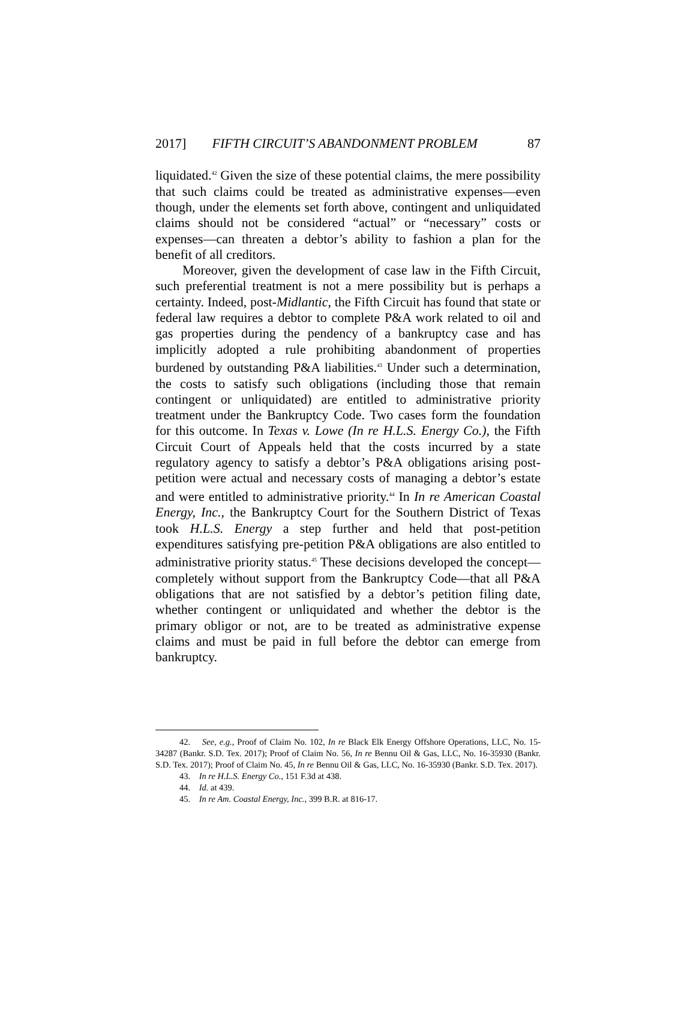2017] FIFTH CIRCUIT’S ABANDONMENT PROBLEM 87
liquidated.<sup>42</sup> Given the size of these potential claims, the mere possibility that such claims could be treated as administrative expenses—even though, under the elements set forth above, contingent and unliquidated claims should not be considered “actual” or “necessary” costs or expenses—can threaten a debtor’s ability to fashion a plan for the benefit of all creditors.
Moreover, given the development of case law in the Fifth Circuit, such preferential treatment is not a mere possibility but is perhaps a certainty. Indeed, post-Midlantic, the Fifth Circuit has found that state or federal law requires a debtor to complete P&A work related to oil and gas properties during the pendency of a bankruptcy case and has implicitly adopted a rule prohibiting abandonment of properties burdened by outstanding P&A liabilities.<sup>43</sup> Under such a determination, the costs to satisfy such obligations (including those that remain contingent or unliquidated) are entitled to administrative priority treatment under the Bankruptcy Code. Two cases form the foundation for this outcome. In Texas v. Lowe (In re H.L.S. Energy Co.), the Fifth Circuit Court of Appeals held that the costs incurred by a state regulatory agency to satisfy a debtor’s P&A obligations arising post-petition were actual and necessary costs of managing a debtor’s estate and were entitled to administrative priority.<sup>44</sup> In In re American Coastal Energy, Inc., the Bankruptcy Court for the Southern District of Texas took H.L.S. Energy a step further and held that post-petition expenditures satisfying pre-petition P&A obligations are also entitled to administrative priority status.<sup>45</sup> These decisions developed the concept—completely without support from the Bankruptcy Code—that all P&A obligations that are not satisfied by a debtor’s petition filing date, whether contingent or unliquidated and whether the debtor is the primary obligor or not, are to be treated as administrative expense claims and must be paid in full before the debtor can emerge from bankruptcy.
42. See, e.g., Proof of Claim No. 102, In re Black Elk Energy Offshore Operations, LLC, No. 15-34287 (Bankr. S.D. Tex. 2017); Proof of Claim No. 56, In re Bennu Oil & Gas, LLC, No. 16-35930 (Bankr. S.D. Tex. 2017); Proof of Claim No. 45, In re Bennu Oil & Gas, LLC, No. 16-35930 (Bankr. S.D. Tex. 2017).
43. In re H.L.S. Energy Co., 151 F.3d at 438.
44. Id. at 439.
45. In re Am. Coastal Energy, Inc., 399 B.R. at 816-17.